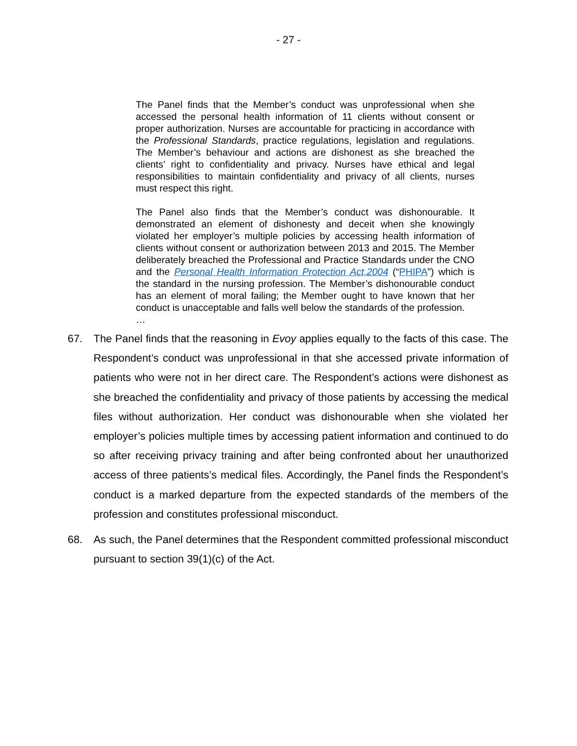- 27 -
The Panel finds that the Member’s conduct was unprofessional when she accessed the personal health information of 11 clients without consent or proper authorization. Nurses are accountable for practicing in accordance with the Professional Standards, practice regulations, legislation and regulations. The Member’s behaviour and actions are dishonest as she breached the clients’ right to confidentiality and privacy. Nurses have ethical and legal responsibilities to maintain confidentiality and privacy of all clients, nurses must respect this right.
The Panel also finds that the Member’s conduct was dishonourable. It demonstrated an element of dishonesty and deceit when she knowingly violated her employer’s multiple policies by accessing health information of clients without consent or authorization between 2013 and 2015. The Member deliberately breached the Professional and Practice Standards under the CNO and the Personal Health Information Protection Act,2004 (“PHIPA”) which is the standard in the nursing profession. The Member’s dishonourable conduct has an element of moral failing; the Member ought to have known that her conduct is unacceptable and falls well below the standards of the profession.
…
67. The Panel finds that the reasoning in Evoy applies equally to the facts of this case. The Respondent’s conduct was unprofessional in that she accessed private information of patients who were not in her direct care. The Respondent’s actions were dishonest as she breached the confidentiality and privacy of those patients by accessing the medical files without authorization. Her conduct was dishonourable when she violated her employer’s policies multiple times by accessing patient information and continued to do so after receiving privacy training and after being confronted about her unauthorized access of three patients’s medical files. Accordingly, the Panel finds the Respondent’s conduct is a marked departure from the expected standards of the members of the profession and constitutes professional misconduct.
68. As such, the Panel determines that the Respondent committed professional misconduct pursuant to section 39(1)(c) of the Act.